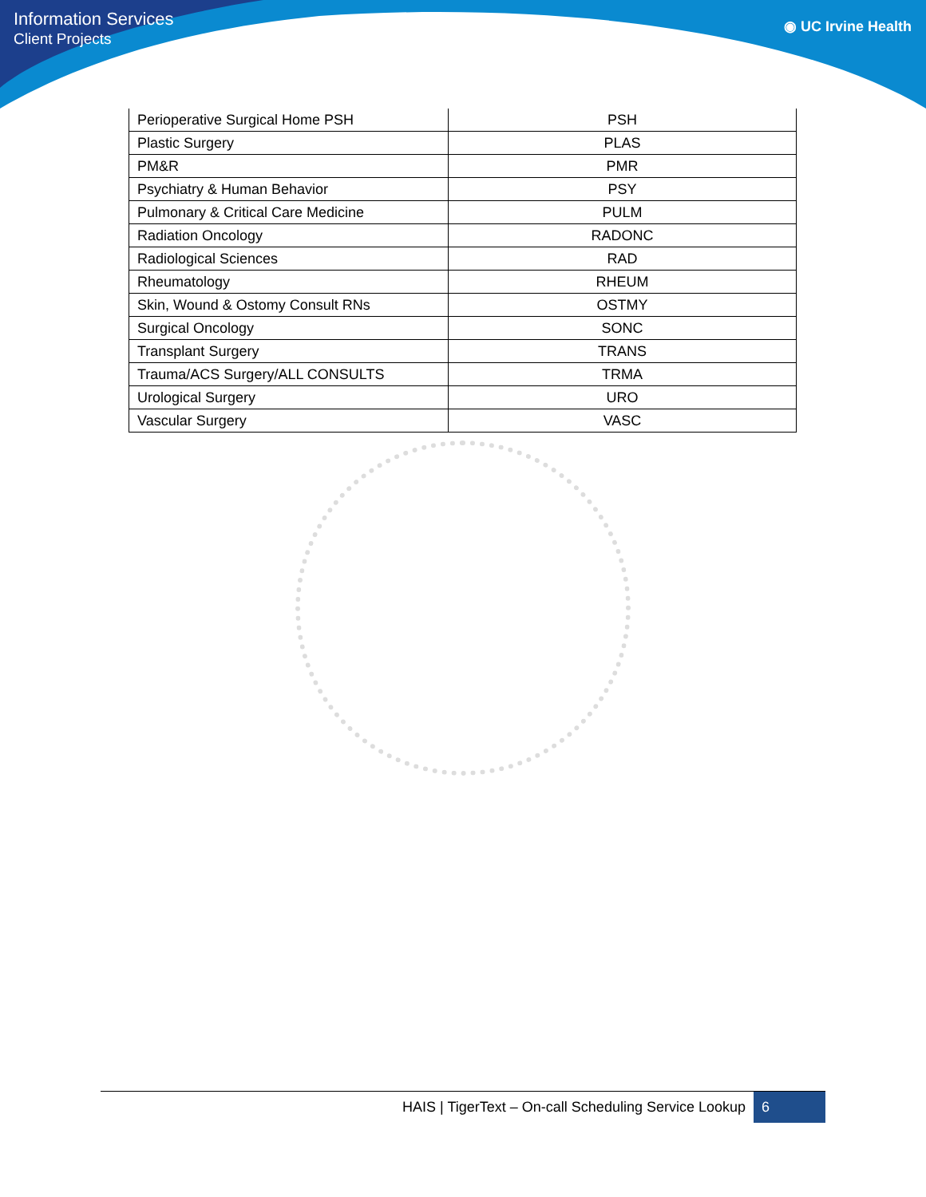Information Services
Client Projects
◉ UC Irvine Health
| Perioperative Surgical Home PSH | PSH |
| Plastic Surgery | PLAS |
| PM&R | PMR |
| Psychiatry & Human Behavior | PSY |
| Pulmonary & Critical Care Medicine | PULM |
| Radiation Oncology | RADONC |
| Radiological Sciences | RAD |
| Rheumatology | RHEUM |
| Skin, Wound & Ostomy Consult RNs | OSTMY |
| Surgical Oncology | SONC |
| Transplant Surgery | TRANS |
| Trauma/ACS Surgery/ALL CONSULTS | TRMA |
| Urological Surgery | URO |
| Vascular Surgery | VASC |
HAIS | TigerText – On-call Scheduling Service Lookup 6